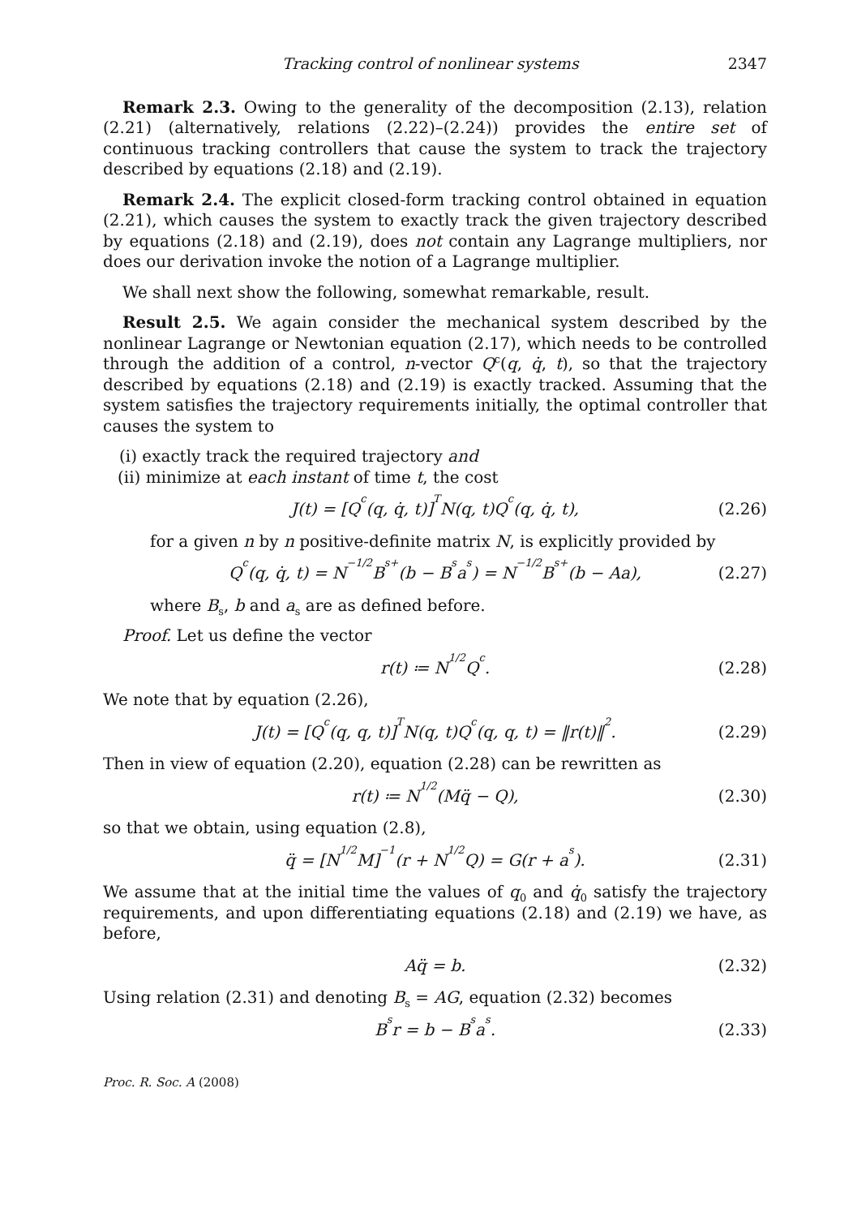Tracking control of nonlinear systems 2347
Remark 2.3. Owing to the generality of the decomposition (2.13), relation (2.21) (alternatively, relations (2.22)–(2.24)) provides the entire set of continuous tracking controllers that cause the system to track the trajectory described by equations (2.18) and (2.19).
Remark 2.4. The explicit closed-form tracking control obtained in equation (2.21), which causes the system to exactly track the given trajectory described by equations (2.18) and (2.19), does not contain any Lagrange multipliers, nor does our derivation invoke the notion of a Lagrange multiplier.
We shall next show the following, somewhat remarkable, result.
Result 2.5. We again consider the mechanical system described by the nonlinear Lagrange or Newtonian equation (2.17), which needs to be controlled through the addition of a control, n-vector Q<sup>c</sup>(q, q̇, t), so that the trajectory described by equations (2.18) and (2.19) is exactly tracked. Assuming that the system satisfies the trajectory requirements initially, the optimal controller that causes the system to
(i) exactly track the required trajectory and
(ii) minimize at each instant of time t, the cost
J(t) = [Q<sup>c</sup>(q, q̇, t)]<sup>T</sup>N(q, t)Q<sup>c</sup>(q, q̇, t), (2.26)
for a given n by n positive-definite matrix N, is explicitly provided by
Q<sup>c</sup>(q, q̇, t) = N<sup>−1/2</sup>B<sub>s</sub><sup>+</sup>(b − B<sub>s</sub>a<sub>s</sub>) = N<sup>−1/2</sup>B<sub>s</sub><sup>+</sup>(b − Aa), (2.27)
where B<sub>s</sub>, b and a<sub>s</sub> are as defined before.
Proof. Let us define the vector
r(t) ≔ N<sup>1/2</sup>Q<sup>c</sup>. (2.28)
We note that by equation (2.26),
J(t) = [Q<sup>c</sup>(q, q, t)]<sup>T</sup>N(q, t)Q<sup>c</sup>(q, q, t) = ‖r(t)‖<sup>2</sup>. (2.29)
Then in view of equation (2.20), equation (2.28) can be rewritten as
r(t) ≔ N<sup>1/2</sup>(Mq̈ − Q), (2.30)
so that we obtain, using equation (2.8),
q̈ = [N<sup>1/2</sup>M]<sup>−1</sup>(r + N<sup>1/2</sup>Q) = G(r + a<sub>s</sub>). (2.31)
We assume that at the initial time the values of q<sub>0</sub> and q̇<sub>0</sub> satisfy the trajectory requirements, and upon differentiating equations (2.18) and (2.19) we have, as before,
Aq̈ = b. (2.32)
Using relation (2.31) and denoting B<sub>s</sub> = AG, equation (2.32) becomes
B<sub>s</sub>r = b − B<sub>s</sub>a<sub>s</sub>. (2.33)
Proc. R. Soc. A (2008)